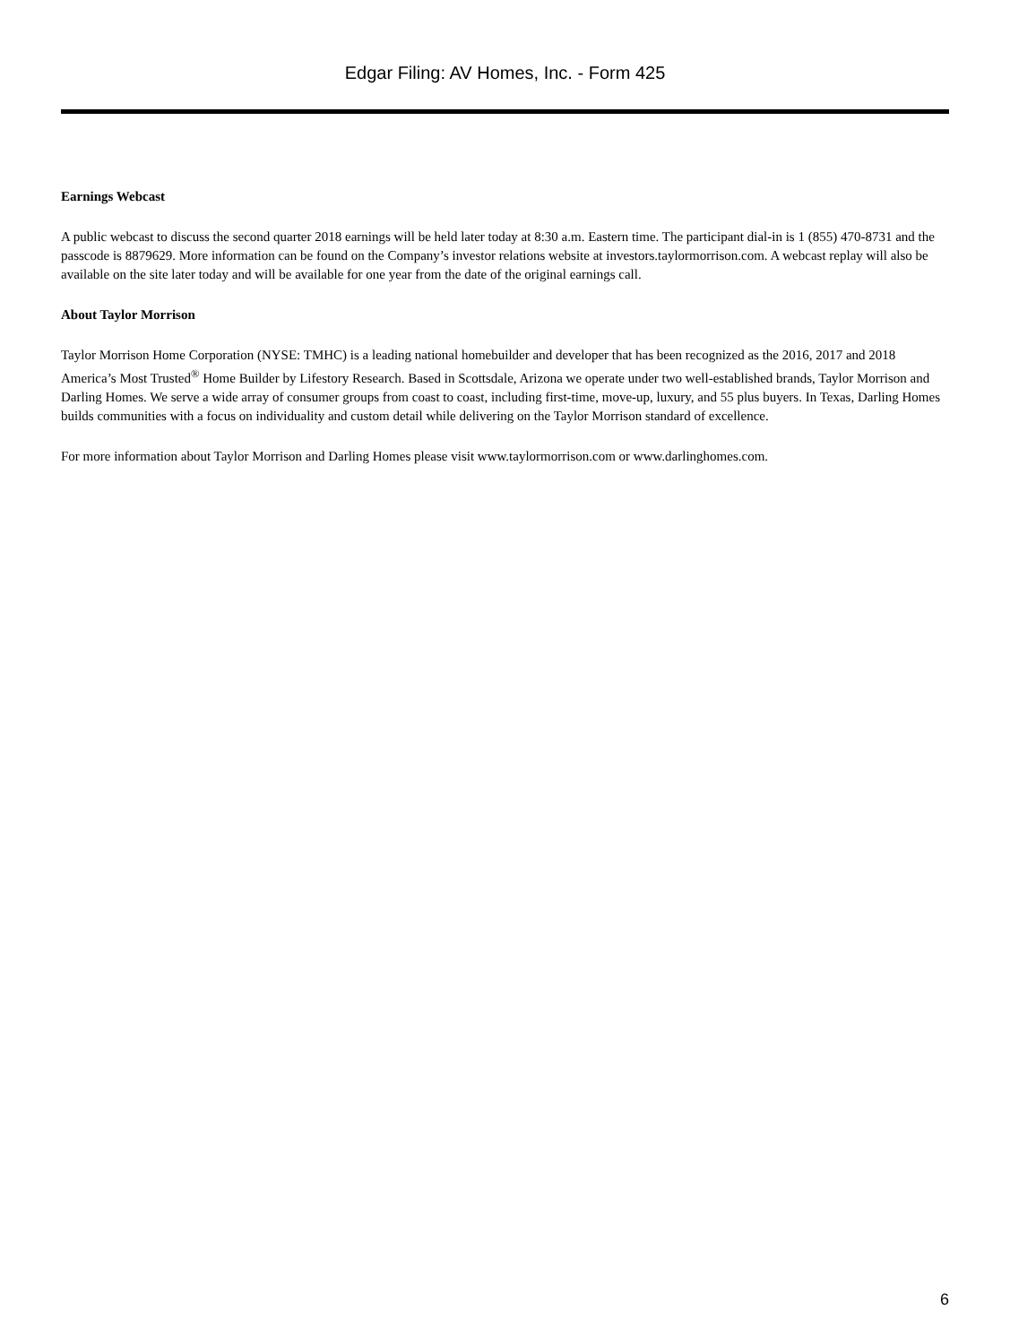Edgar Filing: AV Homes, Inc. - Form 425
Earnings Webcast
A public webcast to discuss the second quarter 2018 earnings will be held later today at 8:30 a.m. Eastern time. The participant dial-in is 1 (855) 470-8731 and the passcode is 8879629. More information can be found on the Company’s investor relations website at investors.taylormorrison.com. A webcast replay will also be available on the site later today and will be available for one year from the date of the original earnings call.
About Taylor Morrison
Taylor Morrison Home Corporation (NYSE: TMHC) is a leading national homebuilder and developer that has been recognized as the 2016, 2017 and 2018 America’s Most Trusted<sup>®</sup> Home Builder by Lifestory Research. Based in Scottsdale, Arizona we operate under two well-established brands, Taylor Morrison and Darling Homes. We serve a wide array of consumer groups from coast to coast, including first-time, move-up, luxury, and 55 plus buyers. In Texas, Darling Homes builds communities with a focus on individuality and custom detail while delivering on the Taylor Morrison standard of excellence.
For more information about Taylor Morrison and Darling Homes please visit www.taylormorrison.com or www.darlinghomes.com.
6